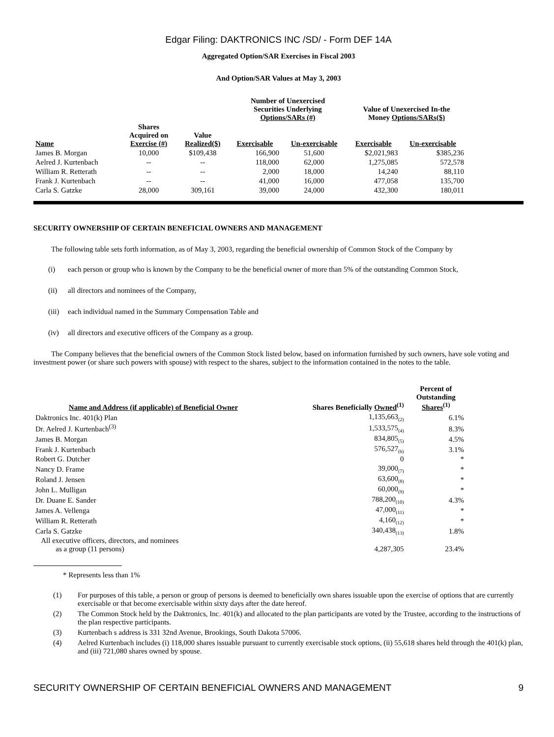Edgar Filing: DAKTRONICS INC /SD/ - Form DEF 14A
Aggregated Option/SAR Exercises in Fiscal 2003
And Option/SAR Values at May 3, 2003
| | | | Number of Unexercised Securities Underlying Options/SARs (#) | | Value of Unexercised In-the Money Options/SARs($) | |
| --- | --- | --- | --- | --- | --- | --- |
| Name | Shares Acquired on Exercise (#) | Value Realized($) | Exercisable | Un-exercisable | Exercisable | Un-exercisable |
| James B. Morgan | 10,000 | $109,438 | 166,900 | 51,600 | $2,021,983 | $385,236 |
| Aelred J. Kurtenbach | -- | -- | 118,000 | 62,000 | 1,275,085 | 572,578 |
| William R. Retterath | -- | -- | 2,000 | 18,000 | 14,240 | 88,110 |
| Frank J. Kurtenbach | -- | -- | 41,000 | 16,000 | 477,058 | 135,700 |
| Carla S. Gatzke | 28,000 | 309,161 | 39,000 | 24,000 | 432,300 | 180,011 |
SECURITY OWNERSHIP OF CERTAIN BENEFICIAL OWNERS AND MANAGEMENT
The following table sets forth information, as of May 3, 2003, regarding the beneficial ownership of Common Stock of the Company by
(i) each person or group who is known by the Company to be the beneficial owner of more than 5% of the outstanding Common Stock,
(ii) all directors and nominees of the Company,
(iii) each individual named in the Summary Compensation Table and
(iv) all directors and executive officers of the Company as a group.
The Company believes that the beneficial owners of the Common Stock listed below, based on information furnished by such owners, have sole voting and investment power (or share such powers with spouse) with respect to the shares, subject to the information contained in the notes to the table.
| Name and Address (if applicable) of Beneficial Owner | Shares Beneficially Owned<sup>(1)</sup> | Percent of Outstanding Shares<sup>(1)</sup> |
| --- | --- | --- |
| Daktronics Inc. 401(k) Plan | 1,135,663<sub>(2)</sub> | 6.1% |
| Dr. Aelred J. Kurtenbach<sup>(3)</sup> | 1,533,575<sub>(4)</sub> | 8.3% |
| James B. Morgan | 834,805<sub>(5)</sub> | 4.5% |
| Frank J. Kurtenbach | 576,527<sub>(6)</sub> | 3.1% |
| Robert G. Dutcher | 0 | * |
| Nancy D. Frame | 39,000<sub>(7)</sub> | * |
| Roland J. Jensen | 63,600<sub>(8)</sub> | * |
| John L. Mulligan | 60,000<sub>(9)</sub> | * |
| Dr. Duane E. Sander | 788,200<sub>(10)</sub> | 4.3% |
| James A. Vellenga | 47,000<sub>(11)</sub> | * |
| William R. Retterath | 4,160<sub>(12)</sub> | * |
| Carla S. Gatzke | 340,438<sub>(13)</sub> | 1.8% |
| All executive officers, directors, and nominees as a group (11 persons) | 4,287,305 | 23.4% |
* Represents less than 1%
(1) For purposes of this table, a person or group of persons is deemed to beneficially own shares issuable upon the exercise of options that are currently exercisable or that become exercisable within sixty days after the date hereof.
(2) The Common Stock held by the Daktronics, Inc. 401(k) and allocated to the plan participants are voted by the Trustee, according to the instructions of the plan respective participants.
(3) Kurtenbach s address is 331 32nd Avenue, Brookings, South Dakota 57006.
(4) Aelred Kurtenbach includes (i) 118,000 shares issuable pursuant to currently exercisable stock options, (ii) 55,618 shares held through the 401(k) plan, and (iii) 721,080 shares owned by spouse.
SECURITY OWNERSHIP OF CERTAIN BENEFICIAL OWNERS AND MANAGEMENT 9